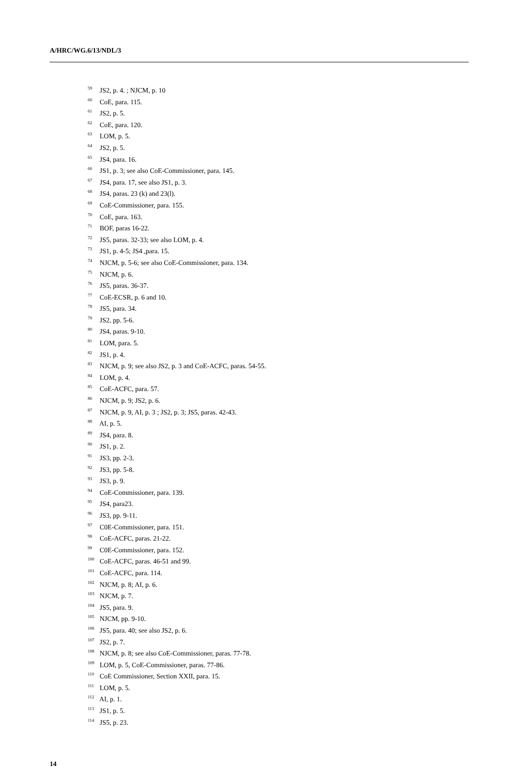A/HRC/WG.6/13/NDL/3
<sup>59</sup> JS2, p. 4. ; NJCM, p. 10
<sup>60</sup> CoE, para. 115.
<sup>61</sup> JS2, p. 5.
<sup>62</sup> CoE, para. 120.
<sup>63</sup> LOM, p. 5.
<sup>64</sup> JS2, p. 5.
<sup>65</sup> JS4, para. 16.
<sup>66</sup> JS1, p. 3; see also CoE-Commissioner, para. 145.
<sup>67</sup> JS4, para. 17, see also JS1, p. 3.
<sup>68</sup> JS4, paras. 23 (k) and 23(l).
<sup>69</sup> CoE-Commissioner, para. 155.
<sup>70</sup> CoE, para. 163.
<sup>71</sup> BOF, paras 16-22.
<sup>72</sup> JS5, paras. 32-33; see also LOM, p. 4.
<sup>73</sup> JS1, p. 4-5; JS4 ,para. 15.
<sup>74</sup> NJCM, p. 5-6; see also CoE-Commissioner, para. 134.
<sup>75</sup> NJCM, p. 6.
<sup>76</sup> JS5, paras. 36-37.
<sup>77</sup> CoE-ECSR, p. 6 and 10.
<sup>78</sup> JS5, para. 34.
<sup>79</sup> JS2, pp. 5-6.
<sup>80</sup> JS4, paras. 9-10.
<sup>81</sup> LOM, para. 5.
<sup>82</sup> JS1, p. 4.
<sup>83</sup> NJCM, p. 9; see also JS2, p. 3 and CoE-ACFC, paras. 54-55.
<sup>84</sup> LOM, p. 4.
<sup>85</sup> CoE-ACFC, para. 57.
<sup>86</sup> NJCM, p. 9; JS2, p. 6.
<sup>87</sup> NJCM, p. 9, AI, p. 3 ; JS2, p. 3; JS5, paras. 42-43.
<sup>88</sup> AI, p. 5.
<sup>89</sup> JS4, para. 8.
<sup>90</sup> JS1, p. 2.
<sup>91</sup> JS3, pp. 2-3.
<sup>92</sup> JS3, pp. 5-8.
<sup>93</sup> JS3, p. 9.
<sup>94</sup> CoE-Commissioner, para. 139.
<sup>95</sup> JS4, para23.
<sup>96</sup> JS3, pp. 9-11.
<sup>97</sup> C0E-Commissioner, para. 151.
<sup>98</sup> CoE-ACFC, paras. 21-22.
<sup>99</sup> C0E-Commissioner, para. 152.
<sup>100</sup> CoE-ACFC, paras. 46-51 and 99.
<sup>101</sup> CoE-ACFC, para. 114.
<sup>102</sup> NJCM, p. 8; AI, p. 6.
<sup>103</sup> NJCM, p. 7.
<sup>104</sup> JS5, para. 9.
<sup>105</sup> NJCM, pp. 9-10.
<sup>106</sup> JS5, para. 40; see also JS2, p. 6.
<sup>107</sup> JS2, p. 7.
<sup>108</sup> NJCM, p. 8; see also CoE-Commissioner, paras. 77-78.
<sup>109</sup> LOM, p. 5, CoE-Commissioner, paras. 77-86.
<sup>110</sup> CoE Commissioner, Section XXII, para. 15.
<sup>111</sup> LOM, p. 5.
<sup>112</sup> AI, p. 1.
<sup>113</sup> JS1, p. 5.
<sup>114</sup> JS5, p. 23.
14